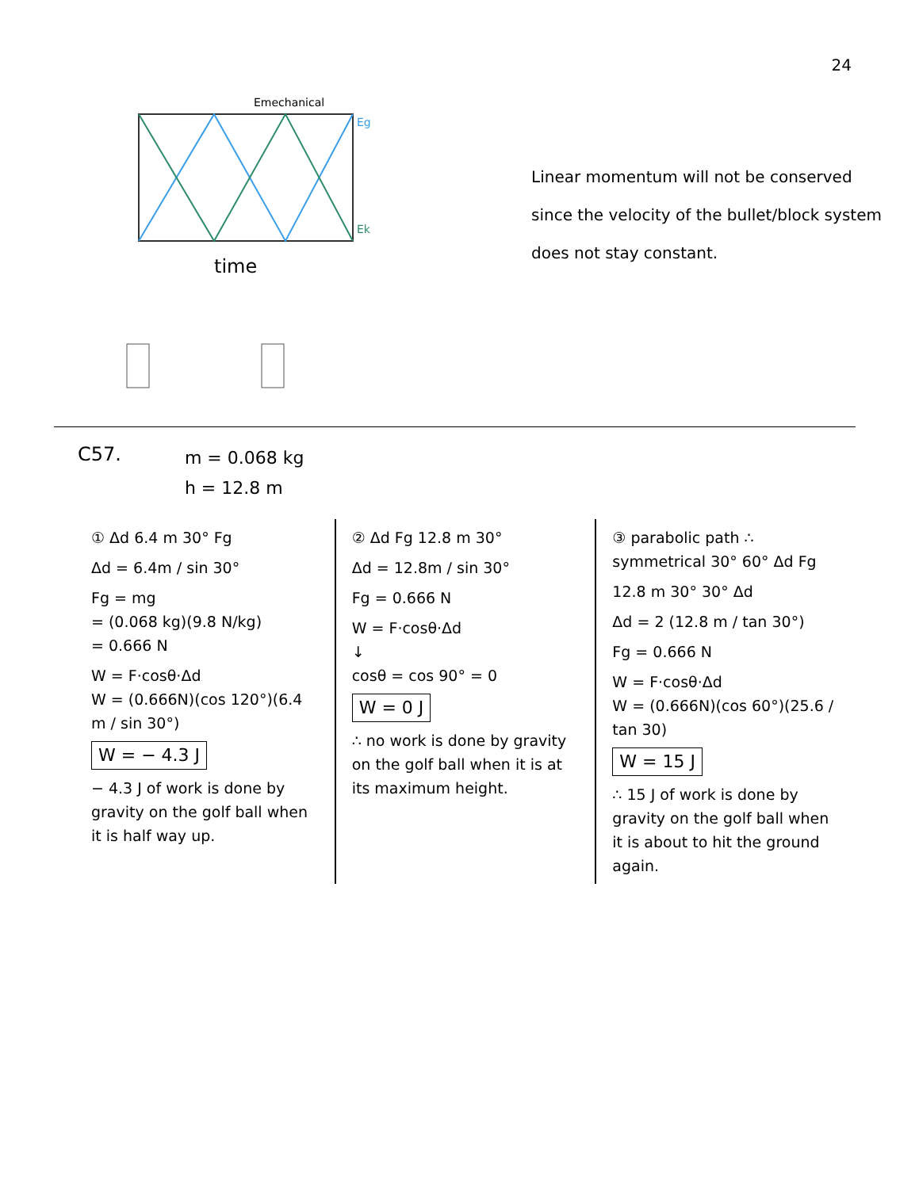24
Emechanical
Eg
Ek
time
Linear momentum will not be conserved
since the velocity of the bullet/block system
does not stay constant.
C57.
m = 0.068 kg
h = 12.8 m
① Δd 6.4 m 30° Fg
Δd = 6.4m / sin 30°
Fg = mg
= (0.068 kg)(9.8 N/kg)
= 0.666 N
W = F·cosθ·Δd
W = (0.666N)(cos 120°)(6.4 m / sin 30°)
W = − 4.3 J
− 4.3 J of work is done by gravity on the golf ball when it is half way up.
② Δd Fg 12.8 m 30°
Δd = 12.8m / sin 30°
Fg = 0.666 N
W = F·cosθ·Δd
↓
cosθ = cos 90° = 0
W = 0 J
∴ no work is done by gravity on the golf ball when it is at its maximum height.
③ parabolic path ∴ symmetrical 30° 60° Δd Fg
12.8 m 30° 30° Δd
Δd = 2 (12.8 m / tan 30°)
Fg = 0.666 N
W = F·cosθ·Δd
W = (0.666N)(cos 60°)(25.6 / tan 30)
W = 15 J
∴ 15 J of work is done by gravity on the golf ball when it is about to hit the ground again.